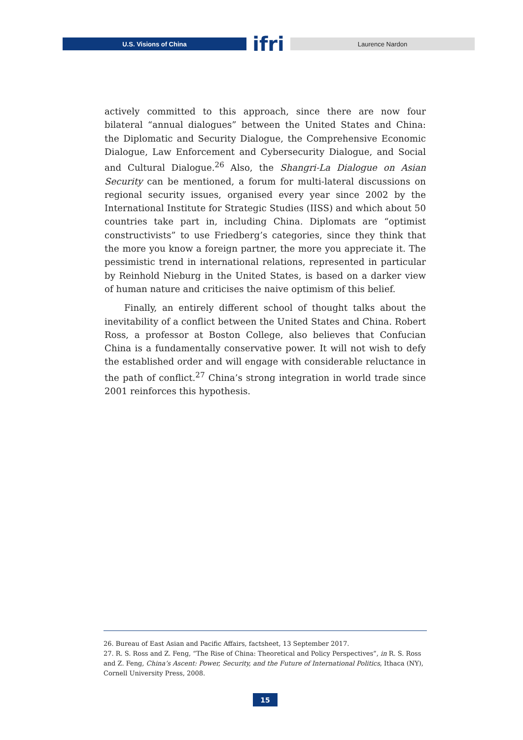U.S. Visions of China
ifri
Laurence Nardon
actively committed to this approach, since there are now four bilateral “annual dialogues” between the United States and China: the Diplomatic and Security Dialogue, the Comprehensive Economic Dialogue, Law Enforcement and Cybersecurity Dialogue, and Social and Cultural Dialogue.<sup>26</sup> Also, the Shangri-La Dialogue on Asian Security can be mentioned, a forum for multi-lateral discussions on regional security issues, organised every year since 2002 by the International Institute for Strategic Studies (IISS) and which about 50 countries take part in, including China. Diplomats are “optimist constructivists” to use Friedberg’s categories, since they think that the more you know a foreign partner, the more you appreciate it. The pessimistic trend in international relations, represented in particular by Reinhold Nieburg in the United States, is based on a darker view of human nature and criticises the naive optimism of this belief.
Finally, an entirely different school of thought talks about the inevitability of a conflict between the United States and China. Robert Ross, a professor at Boston College, also believes that Confucian China is a fundamentally conservative power. It will not wish to defy the established order and will engage with considerable reluctance in the path of conflict.<sup>27</sup> China’s strong integration in world trade since 2001 reinforces this hypothesis.
26. Bureau of East Asian and Pacific Affairs, factsheet, 13 September 2017.
27. R. S. Ross and Z. Feng, “The Rise of China: Theoretical and Policy Perspectives”, in R. S. Ross and Z. Feng, China’s Ascent: Power, Security, and the Future of International Politics, Ithaca (NY), Cornell University Press, 2008.
15